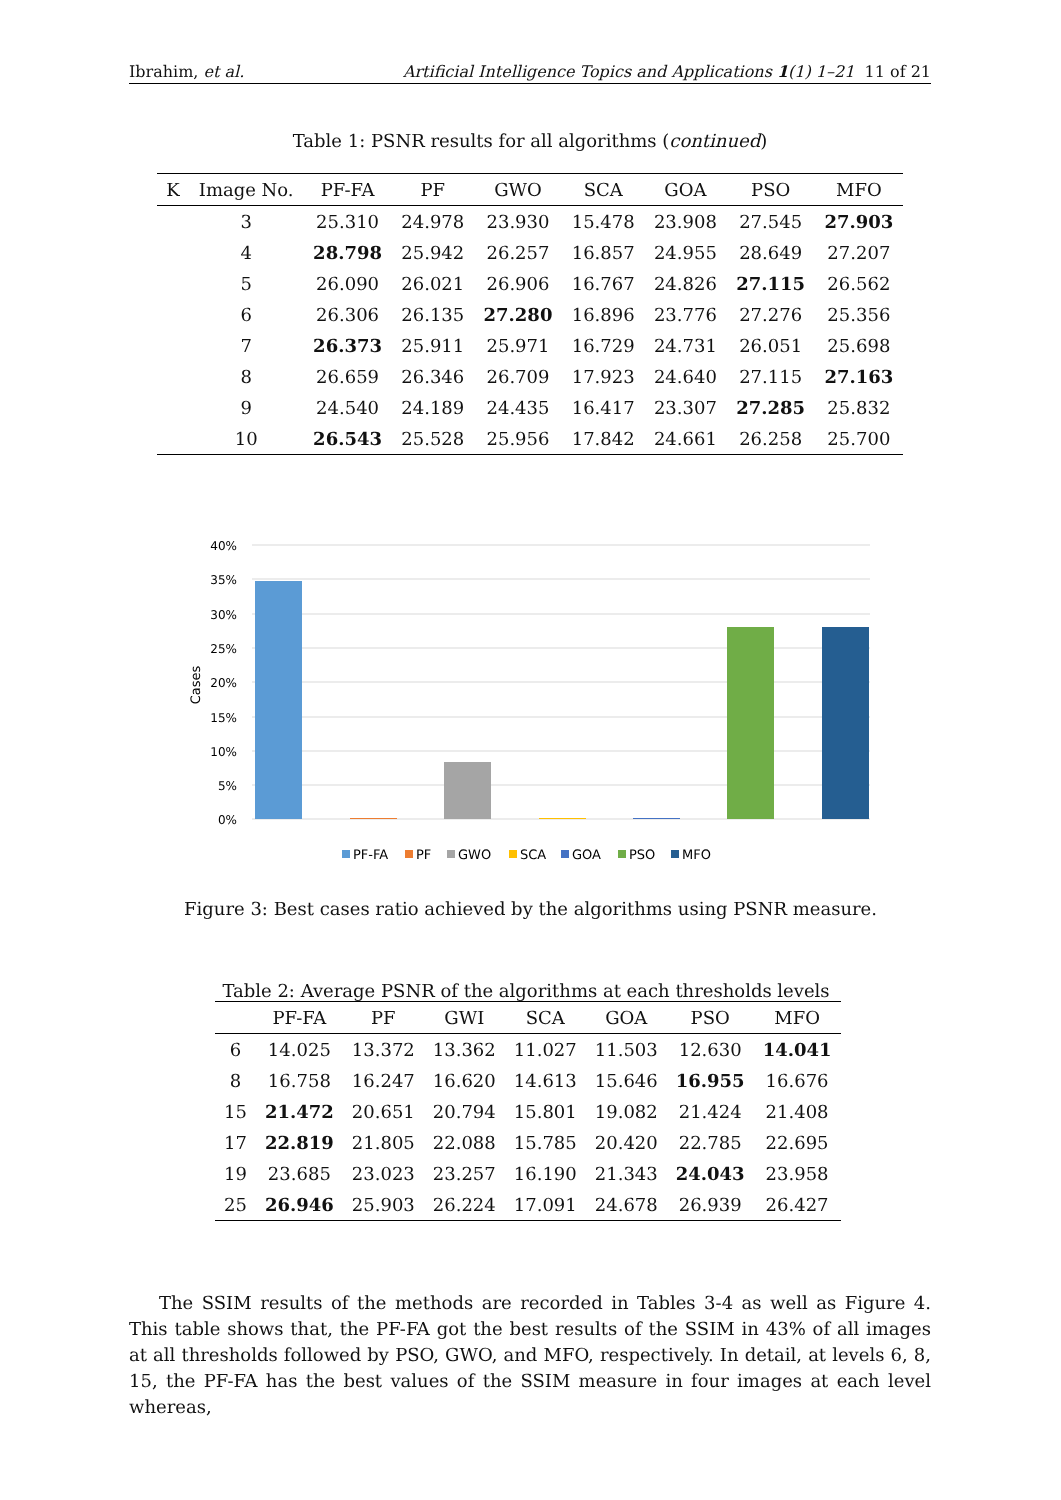Ibrahim, et al. Artificial Intelligence Topics and Applications 1(1) 1–21 11 of 21
Table 1: PSNR results for all algorithms (continued)
| K | Image No. | PF-FA | PF | GWO | SCA | GOA | PSO | MFO |
| --- | --- | --- | --- | --- | --- | --- | --- | --- |
| | 3 | 25.310 | 24.978 | 23.930 | 15.478 | 23.908 | 27.545 | 27.903 |
| | 4 | 28.798 | 25.942 | 26.257 | 16.857 | 24.955 | 28.649 | 27.207 |
| | 5 | 26.090 | 26.021 | 26.906 | 16.767 | 24.826 | 27.115 | 26.562 |
| | 6 | 26.306 | 26.135 | 27.280 | 16.896 | 23.776 | 27.276 | 25.356 |
| | 7 | 26.373 | 25.911 | 25.971 | 16.729 | 24.731 | 26.051 | 25.698 |
| | 8 | 26.659 | 26.346 | 26.709 | 17.923 | 24.640 | 27.115 | 27.163 |
| | 9 | 24.540 | 24.189 | 24.435 | 16.417 | 23.307 | 27.285 | 25.832 |
| | 10 | 26.543 | 25.528 | 25.956 | 17.842 | 24.661 | 26.258 | 25.700 |
40%
35%
30%
25%
20%
15%
10%
5%
0%
Cases
PF-FA
PF
GWO
SCA
GOA
PSO
MFO
Figure 3: Best cases ratio achieved by the algorithms using PSNR measure.
Table 2: Average PSNR of the algorithms at each thresholds levels
| | PF-FA | PF | GWI | SCA | GOA | PSO | MFO |
| --- | --- | --- | --- | --- | --- | --- | --- |
| 6 | 14.025 | 13.372 | 13.362 | 11.027 | 11.503 | 12.630 | 14.041 |
| 8 | 16.758 | 16.247 | 16.620 | 14.613 | 15.646 | 16.955 | 16.676 |
| 15 | 21.472 | 20.651 | 20.794 | 15.801 | 19.082 | 21.424 | 21.408 |
| 17 | 22.819 | 21.805 | 22.088 | 15.785 | 20.420 | 22.785 | 22.695 |
| 19 | 23.685 | 23.023 | 23.257 | 16.190 | 21.343 | 24.043 | 23.958 |
| 25 | 26.946 | 25.903 | 26.224 | 17.091 | 24.678 | 26.939 | 26.427 |
The SSIM results of the methods are recorded in Tables 3-4 as well as Figure 4. This table shows that, the PF-FA got the best results of the SSIM in 43% of all images at all thresholds followed by PSO, GWO, and MFO, respectively. In detail, at levels 6, 8, 15, the PF-FA has the best values of the SSIM measure in four images at each level whereas,